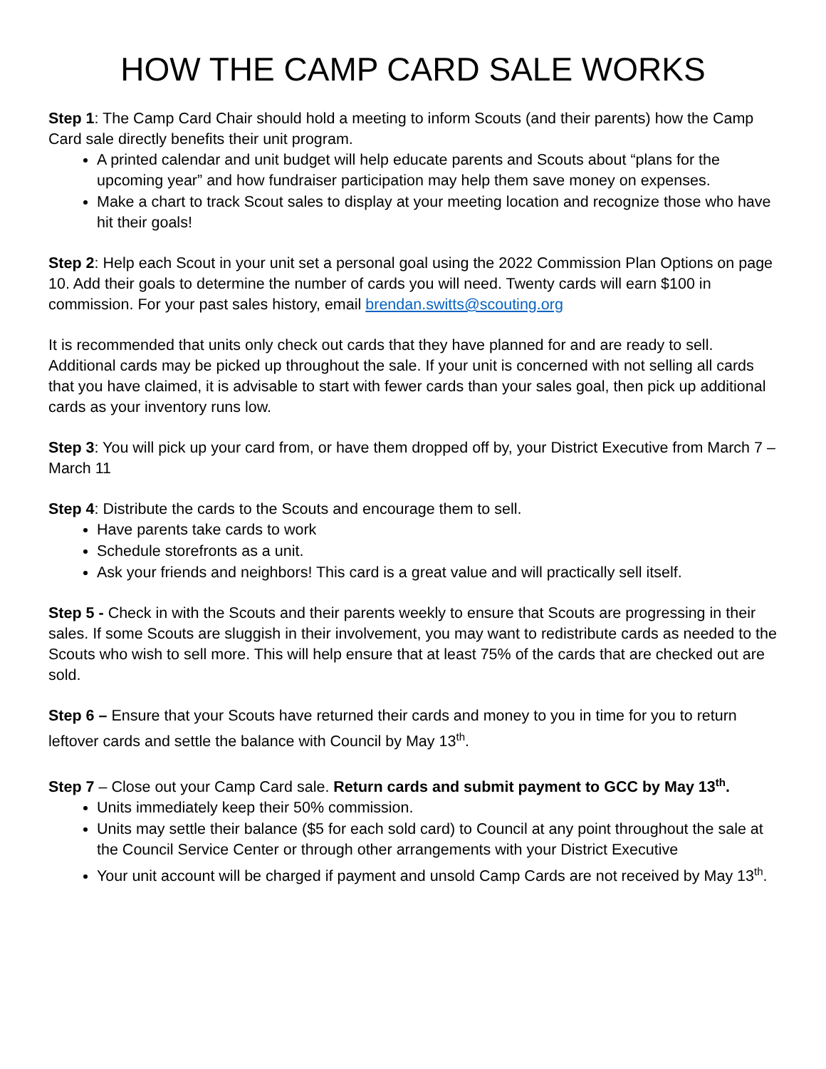HOW THE CAMP CARD SALE WORKS
Step 1: The Camp Card Chair should hold a meeting to inform Scouts (and their parents) how the Camp Card sale directly benefits their unit program.
A printed calendar and unit budget will help educate parents and Scouts about “plans for the upcoming year” and how fundraiser participation may help them save money on expenses.
Make a chart to track Scout sales to display at your meeting location and recognize those who have hit their goals!
Step 2: Help each Scout in your unit set a personal goal using the 2022 Commission Plan Options on page 10. Add their goals to determine the number of cards you will need. Twenty cards will earn $100 in commission. For your past sales history, email brendan.switts@scouting.org
It is recommended that units only check out cards that they have planned for and are ready to sell. Additional cards may be picked up throughout the sale. If your unit is concerned with not selling all cards that you have claimed, it is advisable to start with fewer cards than your sales goal, then pick up additional cards as your inventory runs low.
Step 3: You will pick up your card from, or have them dropped off by, your District Executive from March 7 – March 11
Step 4: Distribute the cards to the Scouts and encourage them to sell.
Have parents take cards to work
Schedule storefronts as a unit.
Ask your friends and neighbors! This card is a great value and will practically sell itself.
Step 5 - Check in with the Scouts and their parents weekly to ensure that Scouts are progressing in their sales. If some Scouts are sluggish in their involvement, you may want to redistribute cards as needed to the Scouts who wish to sell more. This will help ensure that at least 75% of the cards that are checked out are sold.
Step 6 – Ensure that your Scouts have returned their cards and money to you in time for you to return leftover cards and settle the balance with Council by May 13<sup>th</sup>.
Step 7 – Close out your Camp Card sale. Return cards and submit payment to GCC by May 13<sup>th</sup>.
Units immediately keep their 50% commission.
Units may settle their balance ($5 for each sold card) to Council at any point throughout the sale at the Council Service Center or through other arrangements with your District Executive
Your unit account will be charged if payment and unsold Camp Cards are not received by May 13<sup>th</sup>.